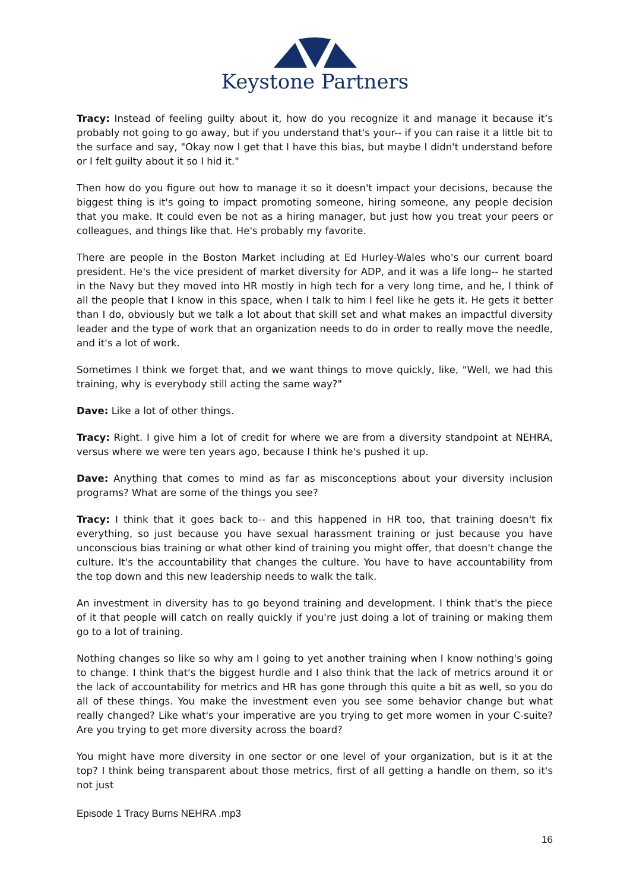Keystone Partners
Tracy: Instead of feeling guilty about it, how do you recognize it and manage it because it’s probably not going to go away, but if you understand that's your-- if you can raise it a little bit to the surface and say, "Okay now I get that I have this bias, but maybe I didn't understand before or I felt guilty about it so I hid it."
Then how do you figure out how to manage it so it doesn't impact your decisions, because the biggest thing is it's going to impact promoting someone, hiring someone, any people decision that you make. It could even be not as a hiring manager, but just how you treat your peers or colleagues, and things like that. He's probably my favorite.
There are people in the Boston Market including at Ed Hurley-Wales who's our current board president. He's the vice president of market diversity for ADP, and it was a life long-- he started in the Navy but they moved into HR mostly in high tech for a very long time, and he, I think of all the people that I know in this space, when I talk to him I feel like he gets it. He gets it better than I do, obviously but we talk a lot about that skill set and what makes an impactful diversity leader and the type of work that an organization needs to do in order to really move the needle, and it's a lot of work.
Sometimes I think we forget that, and we want things to move quickly, like, "Well, we had this training, why is everybody still acting the same way?"
Dave: Like a lot of other things.
Tracy: Right. I give him a lot of credit for where we are from a diversity standpoint at NEHRA, versus where we were ten years ago, because I think he's pushed it up.
Dave: Anything that comes to mind as far as misconceptions about your diversity inclusion programs? What are some of the things you see?
Tracy: I think that it goes back to-- and this happened in HR too, that training doesn't fix everything, so just because you have sexual harassment training or just because you have unconscious bias training or what other kind of training you might offer, that doesn't change the culture. It's the accountability that changes the culture. You have to have accountability from the top down and this new leadership needs to walk the talk.
An investment in diversity has to go beyond training and development. I think that's the piece of it that people will catch on really quickly if you're just doing a lot of training or making them go to a lot of training.
Nothing changes so like so why am I going to yet another training when I know nothing's going to change. I think that's the biggest hurdle and I also think that the lack of metrics around it or the lack of accountability for metrics and HR has gone through this quite a bit as well, so you do all of these things. You make the investment even you see some behavior change but what really changed? Like what's your imperative are you trying to get more women in your C-suite? Are you trying to get more diversity across the board?
You might have more diversity in one sector or one level of your organization, but is it at the top? I think being transparent about those metrics, first of all getting a handle on them, so it's not just
Episode 1 Tracy Burns NEHRA .mp3
16